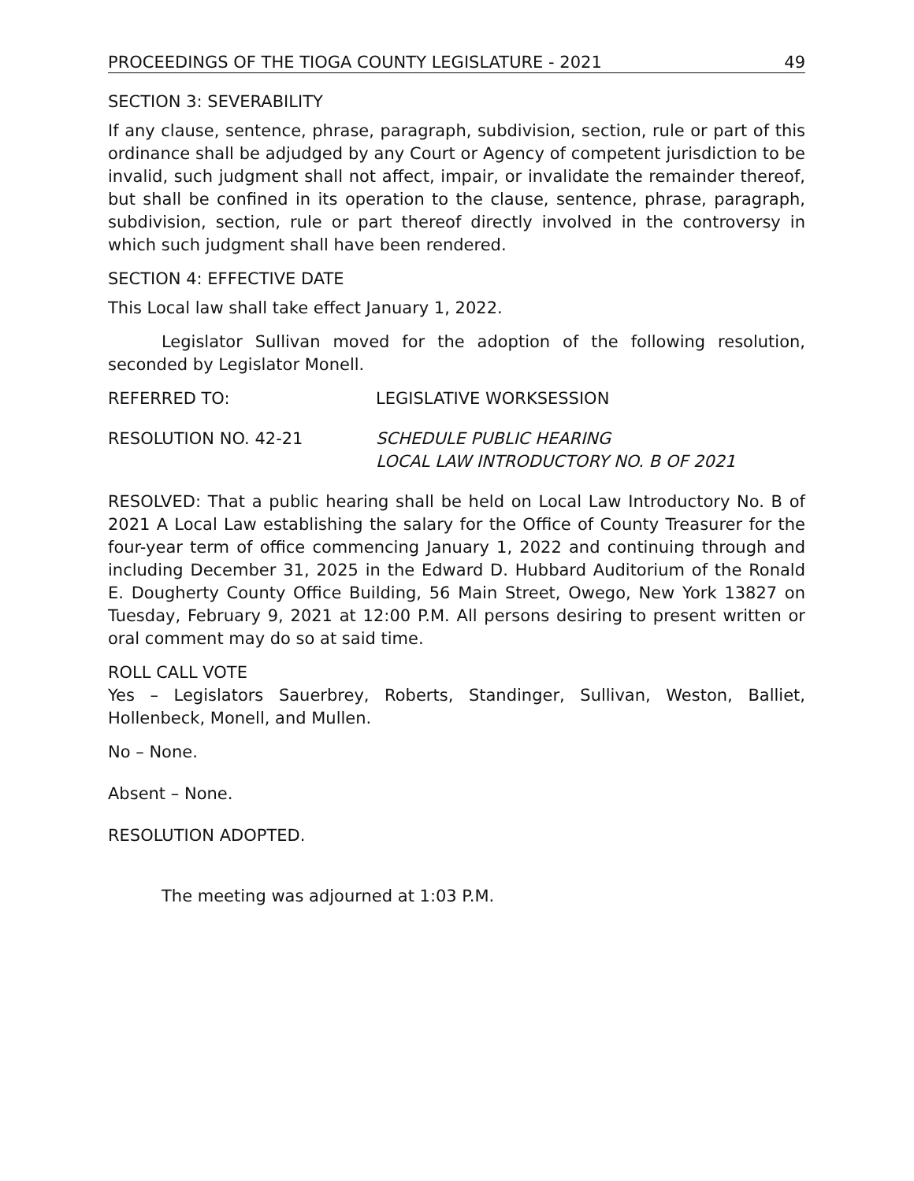PROCEEDINGS OF THE TIOGA COUNTY LEGISLATURE - 2021 49
SECTION 3: SEVERABILITY
If any clause, sentence, phrase, paragraph, subdivision, section, rule or part of this ordinance shall be adjudged by any Court or Agency of competent jurisdiction to be invalid, such judgment shall not affect, impair, or invalidate the remainder thereof, but shall be confined in its operation to the clause, sentence, phrase, paragraph, subdivision, section, rule or part thereof directly involved in the controversy in which such judgment shall have been rendered.
SECTION 4: EFFECTIVE DATE
This Local law shall take effect January 1, 2022.
Legislator Sullivan moved for the adoption of the following resolution, seconded by Legislator Monell.
REFERRED TO: LEGISLATIVE WORKSESSION
RESOLUTION NO. 42-21 SCHEDULE PUBLIC HEARING
LOCAL LAW INTRODUCTORY NO. B OF 2021
RESOLVED: That a public hearing shall be held on Local Law Introductory No. B of 2021 A Local Law establishing the salary for the Office of County Treasurer for the four-year term of office commencing January 1, 2022 and continuing through and including December 31, 2025 in the Edward D. Hubbard Auditorium of the Ronald E. Dougherty County Office Building, 56 Main Street, Owego, New York 13827 on Tuesday, February 9, 2021 at 12:00 P.M. All persons desiring to present written or oral comment may do so at said time.
ROLL CALL VOTE
Yes – Legislators Sauerbrey, Roberts, Standinger, Sullivan, Weston, Balliet, Hollenbeck, Monell, and Mullen.
No – None.
Absent – None.
RESOLUTION ADOPTED.
The meeting was adjourned at 1:03 P.M.